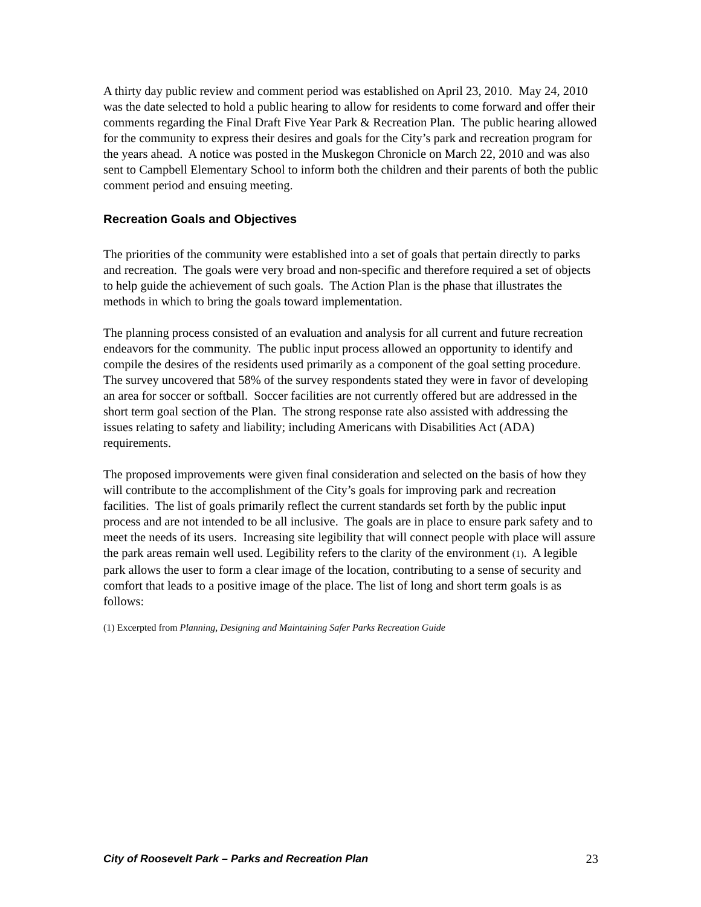A thirty day public review and comment period was established on April 23, 2010. May 24, 2010 was the date selected to hold a public hearing to allow for residents to come forward and offer their comments regarding the Final Draft Five Year Park & Recreation Plan. The public hearing allowed for the community to express their desires and goals for the City’s park and recreation program for the years ahead. A notice was posted in the Muskegon Chronicle on March 22, 2010 and was also sent to Campbell Elementary School to inform both the children and their parents of both the public comment period and ensuing meeting.
Recreation Goals and Objectives
The priorities of the community were established into a set of goals that pertain directly to parks and recreation. The goals were very broad and non-specific and therefore required a set of objects to help guide the achievement of such goals. The Action Plan is the phase that illustrates the methods in which to bring the goals toward implementation.
The planning process consisted of an evaluation and analysis for all current and future recreation endeavors for the community. The public input process allowed an opportunity to identify and compile the desires of the residents used primarily as a component of the goal setting procedure. The survey uncovered that 58% of the survey respondents stated they were in favor of developing an area for soccer or softball. Soccer facilities are not currently offered but are addressed in the short term goal section of the Plan. The strong response rate also assisted with addressing the issues relating to safety and liability; including Americans with Disabilities Act (ADA) requirements.
The proposed improvements were given final consideration and selected on the basis of how they will contribute to the accomplishment of the City’s goals for improving park and recreation facilities. The list of goals primarily reflect the current standards set forth by the public input process and are not intended to be all inclusive. The goals are in place to ensure park safety and to meet the needs of its users. Increasing site legibility that will connect people with place will assure the park areas remain well used. Legibility refers to the clarity of the environment (1). A legible park allows the user to form a clear image of the location, contributing to a sense of security and comfort that leads to a positive image of the place. The list of long and short term goals is as follows:
(1) Excerpted from Planning, Designing and Maintaining Safer Parks Recreation Guide
City of Roosevelt Park – Parks and Recreation Plan 23